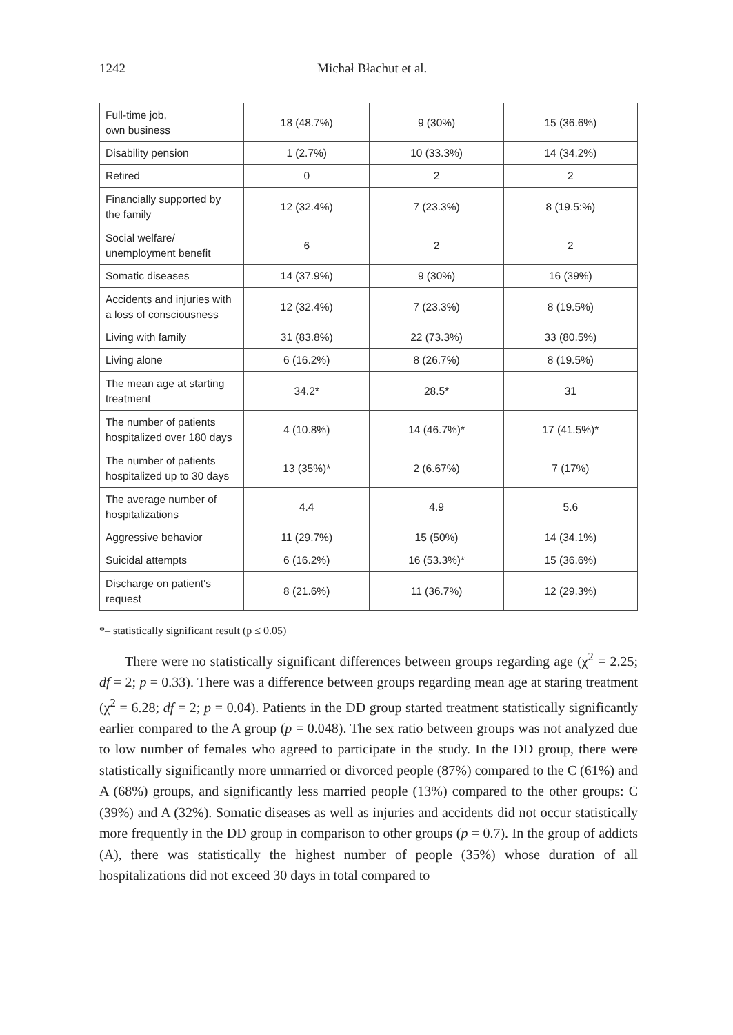1242 Michał Błachut et al.
| Full-time job, own business | 18 (48.7%) | 9 (30%) | 15 (36.6%) |
| Disability pension | 1 (2.7%) | 10 (33.3%) | 14 (34.2%) |
| Retired | 0 | 2 | 2 |
| Financially supported by the family | 12 (32.4%) | 7 (23.3%) | 8 (19.5:%) |
| Social welfare/ unemployment benefit | 6 | 2 | 2 |
| Somatic diseases | 14 (37.9%) | 9 (30%) | 16 (39%) |
| Accidents and injuries with a loss of consciousness | 12 (32.4%) | 7 (23.3%) | 8 (19.5%) |
| Living with family | 31 (83.8%) | 22 (73.3%) | 33 (80.5%) |
| Living alone | 6 (16.2%) | 8 (26.7%) | 8 (19.5%) |
| The mean age at starting treatment | 34.2* | 28.5* | 31 |
| The number of patients hospitalized over 180 days | 4 (10.8%) | 14 (46.7%)* | 17 (41.5%)* |
| The number of patients hospitalized up to 30 days | 13 (35%)* | 2 (6.67%) | 7 (17%) |
| The average number of hospitalizations | 4.4 | 4.9 | 5.6 |
| Aggressive behavior | 11 (29.7%) | 15 (50%) | 14 (34.1%) |
| Suicidal attempts | 6 (16.2%) | 16 (53.3%)* | 15 (36.6%) |
| Discharge on patient's request | 8 (21.6%) | 11 (36.7%) | 12 (29.3%) |
*– statistically significant result (p ≤ 0.05)
There were no statistically significant differences between groups regarding age (χ<sup>2</sup> = 2.25; df = 2; p = 0.33). There was a difference between groups regarding mean age at staring treatment (χ<sup>2</sup> = 6.28; df = 2; p = 0.04). Patients in the DD group started treatment statistically significantly earlier compared to the A group (p = 0.048). The sex ratio between groups was not analyzed due to low number of females who agreed to participate in the study. In the DD group, there were statistically significantly more unmarried or divorced people (87%) compared to the C (61%) and A (68%) groups, and significantly less married people (13%) compared to the other groups: C (39%) and A (32%). Somatic diseases as well as injuries and accidents did not occur statistically more frequently in the DD group in comparison to other groups (p = 0.7). In the group of addicts (A), there was statistically the highest number of people (35%) whose duration of all hospitalizations did not exceed 30 days in total compared to